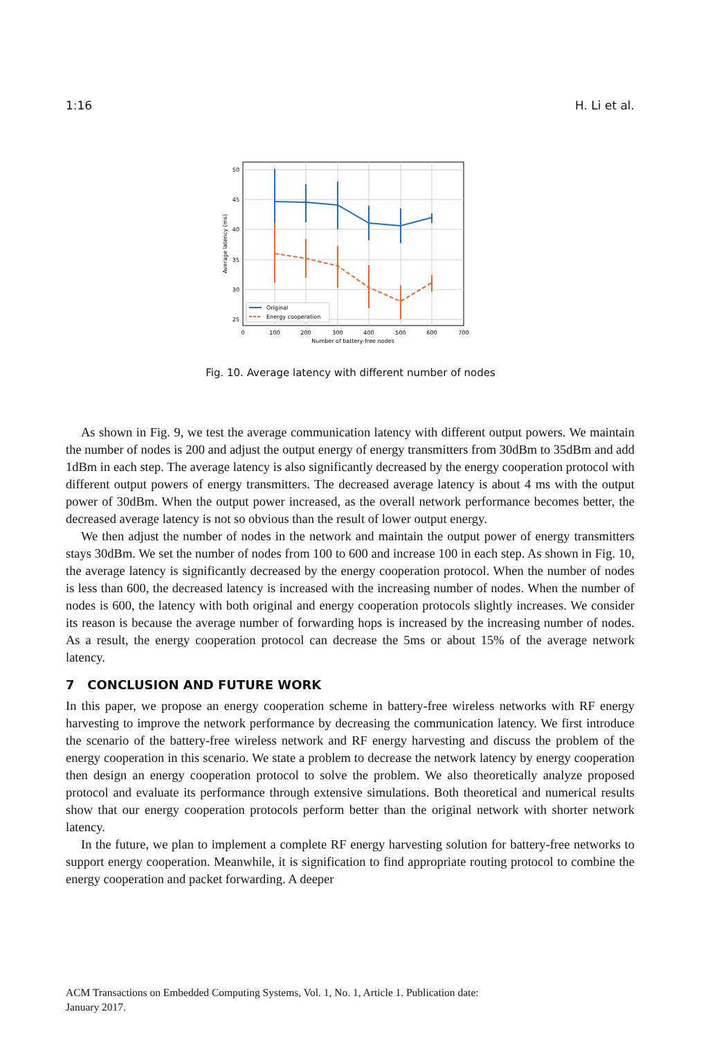1:16 H. Li et al.
50
45
40
35
30
25
0
100
200
300
400
500
600
700
Number of battery-free nodes
Average latency (ms)
Original
Energy cooperation
Fig. 10. Average latency with different number of nodes
As shown in Fig. 9, we test the average communication latency with different output powers. We maintain the number of nodes is 200 and adjust the output energy of energy transmitters from 30dBm to 35dBm and add 1dBm in each step. The average latency is also significantly decreased by the energy cooperation protocol with different output powers of energy transmitters. The decreased average latency is about 4 ms with the output power of 30dBm. When the output power increased, as the overall network performance becomes better, the decreased average latency is not so obvious than the result of lower output energy.
We then adjust the number of nodes in the network and maintain the output power of energy transmitters stays 30dBm. We set the number of nodes from 100 to 600 and increase 100 in each step. As shown in Fig. 10, the average latency is significantly decreased by the energy cooperation protocol. When the number of nodes is less than 600, the decreased latency is increased with the increasing number of nodes. When the number of nodes is 600, the latency with both original and energy cooperation protocols slightly increases. We consider its reason is because the average number of forwarding hops is increased by the increasing number of nodes. As a result, the energy cooperation protocol can decrease the 5ms or about 15% of the average network latency.
7 CONCLUSION AND FUTURE WORK
In this paper, we propose an energy cooperation scheme in battery-free wireless networks with RF energy harvesting to improve the network performance by decreasing the communication latency. We first introduce the scenario of the battery-free wireless network and RF energy harvesting and discuss the problem of the energy cooperation in this scenario. We state a problem to decrease the network latency by energy cooperation then design an energy cooperation protocol to solve the problem. We also theoretically analyze proposed protocol and evaluate its performance through extensive simulations. Both theoretical and numerical results show that our energy cooperation protocols perform better than the original network with shorter network latency.
In the future, we plan to implement a complete RF energy harvesting solution for battery-free networks to support energy cooperation. Meanwhile, it is signification to find appropriate routing protocol to combine the energy cooperation and packet forwarding. A deeper
ACM Transactions on Embedded Computing Systems, Vol. 1, No. 1, Article 1. Publication date:
January 2017.